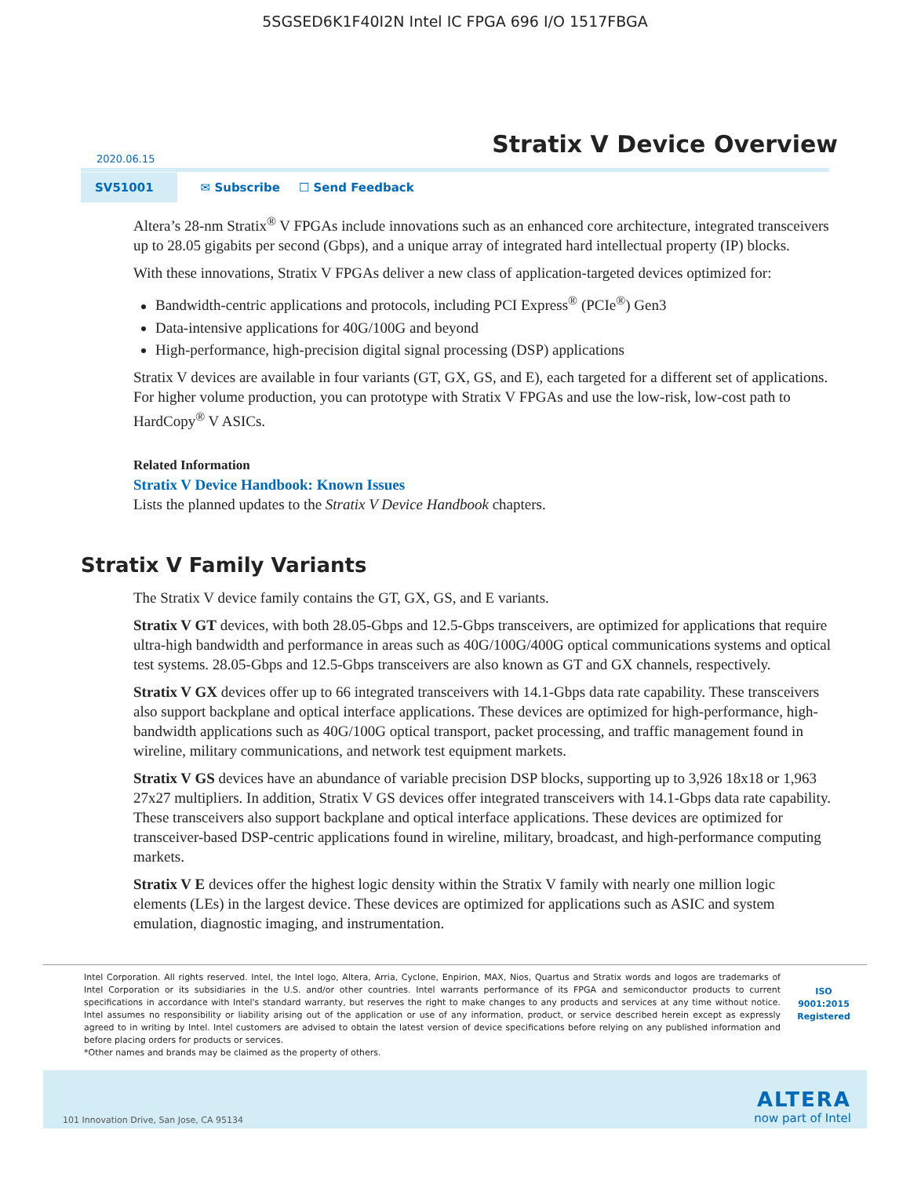5SGSED6K1F40I2N Intel IC FPGA 696 I/O 1517FBGA
Stratix V Device Overview
2020.06.15
SV51001
✉ Subscribe ☐ Send Feedback
Altera’s 28-nm Stratix<sup>®</sup> V FPGAs include innovations such as an enhanced core architecture, integrated transceivers up to 28.05 gigabits per second (Gbps), and a unique array of integrated hard intellectual property (IP) blocks.
With these innovations, Stratix V FPGAs deliver a new class of application-targeted devices optimized for:
Bandwidth-centric applications and protocols, including PCI Express<sup>®</sup> (PCIe<sup>®</sup>) Gen3
Data-intensive applications for 40G/100G and beyond
High-performance, high-precision digital signal processing (DSP) applications
Stratix V devices are available in four variants (GT, GX, GS, and E), each targeted for a different set of applications. For higher volume production, you can prototype with Stratix V FPGAs and use the low-risk, low-cost path to HardCopy<sup>®</sup> V ASICs.
Related Information
Stratix V Device Handbook: Known Issues
Lists the planned updates to the Stratix V Device Handbook chapters.
Stratix V Family Variants
The Stratix V device family contains the GT, GX, GS, and E variants.
Stratix V GT devices, with both 28.05-Gbps and 12.5-Gbps transceivers, are optimized for applications that require ultra-high bandwidth and performance in areas such as 40G/100G/400G optical communications systems and optical test systems. 28.05-Gbps and 12.5-Gbps transceivers are also known as GT and GX channels, respectively.
Stratix V GX devices offer up to 66 integrated transceivers with 14.1-Gbps data rate capability. These transceivers also support backplane and optical interface applications. These devices are optimized for high-performance, high-bandwidth applications such as 40G/100G optical transport, packet processing, and traffic management found in wireline, military communications, and network test equipment markets.
Stratix V GS devices have an abundance of variable precision DSP blocks, supporting up to 3,926 18x18 or 1,963 27x27 multipliers. In addition, Stratix V GS devices offer integrated transceivers with 14.1-Gbps data rate capability. These transceivers also support backplane and optical interface applications. These devices are optimized for transceiver-based DSP-centric applications found in wireline, military, broadcast, and high-performance computing markets.
Stratix V E devices offer the highest logic density within the Stratix V family with nearly one million logic elements (LEs) in the largest device. These devices are optimized for applications such as ASIC and system emulation, diagnostic imaging, and instrumentation.
Intel Corporation. All rights reserved. Intel, the Intel logo, Altera, Arria, Cyclone, Enpirion, MAX, Nios, Quartus and Stratix words and logos are trademarks of Intel Corporation or its subsidiaries in the U.S. and/or other countries. Intel warrants performance of its FPGA and semiconductor products to current specifications in accordance with Intel's standard warranty, but reserves the right to make changes to any products and services at any time without notice. Intel assumes no responsibility or liability arising out of the application or use of any information, product, or service described herein except as expressly agreed to in writing by Intel. Intel customers are advised to obtain the latest version of device specifications before relying on any published information and before placing orders for products or services.
*Other names and brands may be claimed as the property of others.
ISO
9001:2015
Registered
101 Innovation Drive, San Jose, CA 95134
ALTERA
now part of Intel